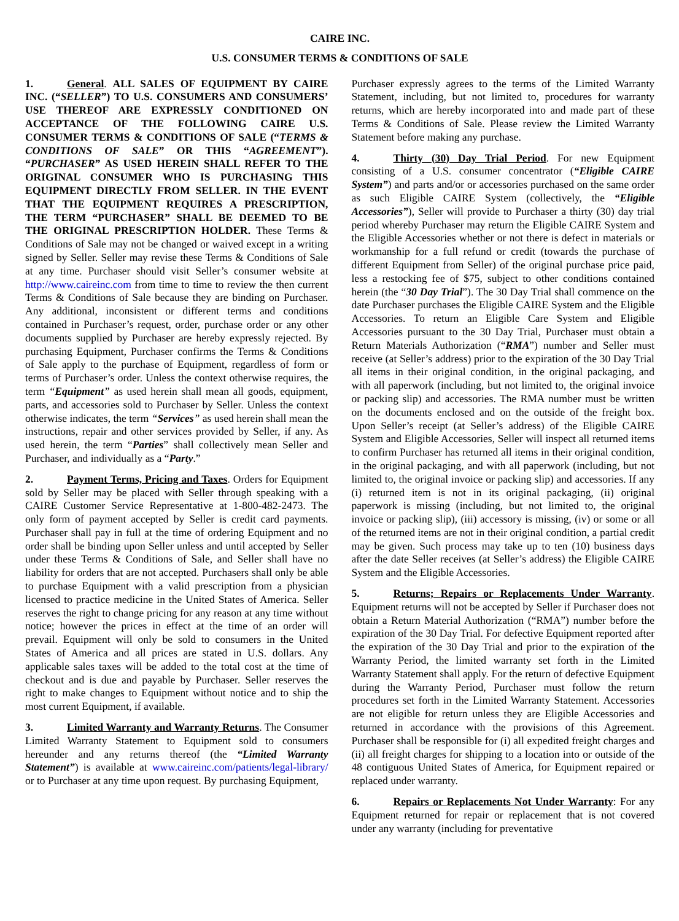CAIRE INC.
U.S. CONSUMER TERMS & CONDITIONS OF SALE
1. General. ALL SALES OF EQUIPMENT BY CAIRE INC. (“SELLER”) TO U.S. CONSUMERS AND CONSUMERS’ USE THEREOF ARE EXPRESSLY CONDITIONED ON ACCEPTANCE OF THE FOLLOWING CAIRE U.S. CONSUMER TERMS & CONDITIONS OF SALE (“TERMS & CONDITIONS OF SALE” OR THIS “AGREEMENT”). “PURCHASER” AS USED HEREIN SHALL REFER TO THE ORIGINAL CONSUMER WHO IS PURCHASING THIS EQUIPMENT DIRECTLY FROM SELLER. IN THE EVENT THAT THE EQUIPMENT REQUIRES A PRESCRIPTION, THE TERM “PURCHASER” SHALL BE DEEMED TO BE THE ORIGINAL PRESCRIPTION HOLDER. These Terms & Conditions of Sale may not be changed or waived except in a writing signed by Seller. Seller may revise these Terms & Conditions of Sale at any time. Purchaser should visit Seller’s consumer website at http://www.caireinc.com from time to time to review the then current Terms & Conditions of Sale because they are binding on Purchaser. Any additional, inconsistent or different terms and conditions contained in Purchaser’s request, order, purchase order or any other documents supplied by Purchaser are hereby expressly rejected. By purchasing Equipment, Purchaser confirms the Terms & Conditions of Sale apply to the purchase of Equipment, regardless of form or terms of Purchaser’s order. Unless the context otherwise requires, the term “Equipment” as used herein shall mean all goods, equipment, parts, and accessories sold to Purchaser by Seller. Unless the context otherwise indicates, the term “Services” as used herein shall mean the instructions, repair and other services provided by Seller, if any. As used herein, the term “Parties” shall collectively mean Seller and Purchaser, and individually as a “Party.”
2. Payment Terms, Pricing and Taxes. Orders for Equipment sold by Seller may be placed with Seller through speaking with a CAIRE Customer Service Representative at 1-800-482-2473. The only form of payment accepted by Seller is credit card payments. Purchaser shall pay in full at the time of ordering Equipment and no order shall be binding upon Seller unless and until accepted by Seller under these Terms & Conditions of Sale, and Seller shall have no liability for orders that are not accepted. Purchasers shall only be able to purchase Equipment with a valid prescription from a physician licensed to practice medicine in the United States of America. Seller reserves the right to change pricing for any reason at any time without notice; however the prices in effect at the time of an order will prevail. Equipment will only be sold to consumers in the United States of America and all prices are stated in U.S. dollars. Any applicable sales taxes will be added to the total cost at the time of checkout and is due and payable by Purchaser. Seller reserves the right to make changes to Equipment without notice and to ship the most current Equipment, if available.
3. Limited Warranty and Warranty Returns. The Consumer Limited Warranty Statement to Equipment sold to consumers hereunder and any returns thereof (the “Limited Warranty Statement”) is available at www.caireinc.com/patients/legal-library/ or to Purchaser at any time upon request. By purchasing Equipment,
Purchaser expressly agrees to the terms of the Limited Warranty Statement, including, but not limited to, procedures for warranty returns, which are hereby incorporated into and made part of these Terms & Conditions of Sale. Please review the Limited Warranty Statement before making any purchase.
4. Thirty (30) Day Trial Period. For new Equipment consisting of a U.S. consumer concentrator (“Eligible CAIRE System”) and parts and/or or accessories purchased on the same order as such Eligible CAIRE System (collectively, the “Eligible Accessories”), Seller will provide to Purchaser a thirty (30) day trial period whereby Purchaser may return the Eligible CAIRE System and the Eligible Accessories whether or not there is defect in materials or workmanship for a full refund or credit (towards the purchase of different Equipment from Seller) of the original purchase price paid, less a restocking fee of $75, subject to other conditions contained herein (the “30 Day Trial”). The 30 Day Trial shall commence on the date Purchaser purchases the Eligible CAIRE System and the Eligible Accessories. To return an Eligible Care System and Eligible Accessories pursuant to the 30 Day Trial, Purchaser must obtain a Return Materials Authorization (“RMA”) number and Seller must receive (at Seller’s address) prior to the expiration of the 30 Day Trial all items in their original condition, in the original packaging, and with all paperwork (including, but not limited to, the original invoice or packing slip) and accessories. The RMA number must be written on the documents enclosed and on the outside of the freight box. Upon Seller’s receipt (at Seller’s address) of the Eligible CAIRE System and Eligible Accessories, Seller will inspect all returned items to confirm Purchaser has returned all items in their original condition, in the original packaging, and with all paperwork (including, but not limited to, the original invoice or packing slip) and accessories. If any (i) returned item is not in its original packaging, (ii) original paperwork is missing (including, but not limited to, the original invoice or packing slip), (iii) accessory is missing, (iv) or some or all of the returned items are not in their original condition, a partial credit may be given. Such process may take up to ten (10) business days after the date Seller receives (at Seller’s address) the Eligible CAIRE System and the Eligible Accessories.
5. Returns; Repairs or Replacements Under Warranty. Equipment returns will not be accepted by Seller if Purchaser does not obtain a Return Material Authorization (“RMA”) number before the expiration of the 30 Day Trial. For defective Equipment reported after the expiration of the 30 Day Trial and prior to the expiration of the Warranty Period, the limited warranty set forth in the Limited Warranty Statement shall apply. For the return of defective Equipment during the Warranty Period, Purchaser must follow the return procedures set forth in the Limited Warranty Statement. Accessories are not eligible for return unless they are Eligible Accessories and returned in accordance with the provisions of this Agreement. Purchaser shall be responsible for (i) all expedited freight charges and (ii) all freight charges for shipping to a location into or outside of the 48 contiguous United States of America, for Equipment repaired or replaced under warranty.
6. Repairs or Replacements Not Under Warranty: For any Equipment returned for repair or replacement that is not covered under any warranty (including for preventative